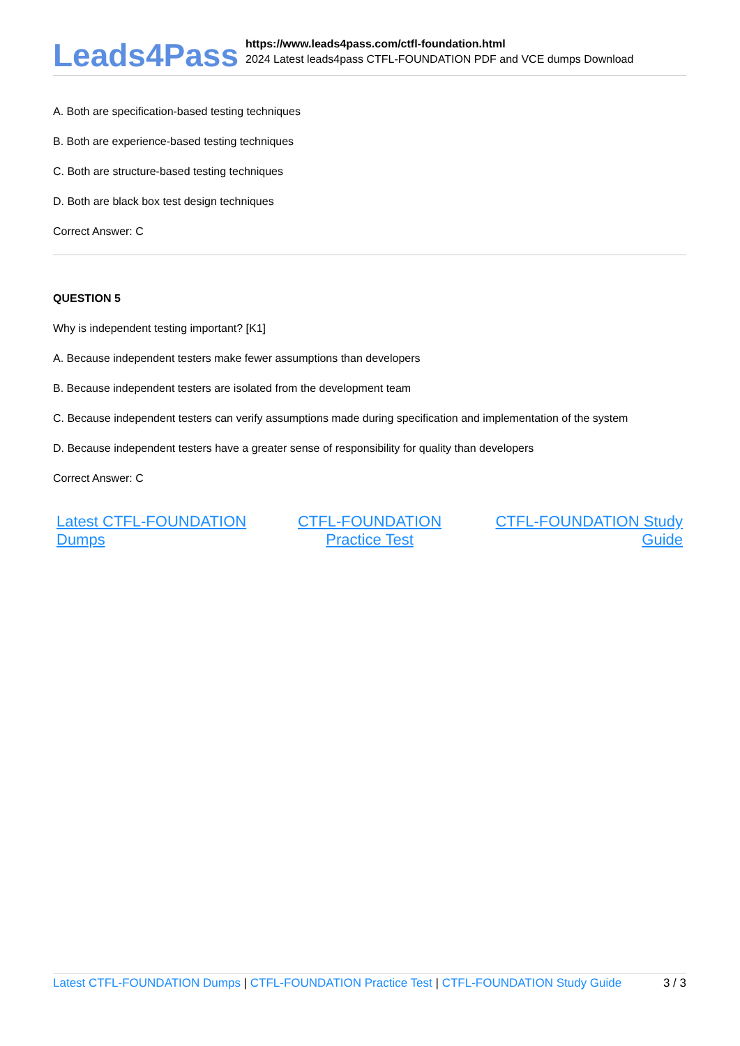Leads4Pass
https://www.leads4pass.com/ctfl-foundation.html
2024 Latest leads4pass CTFL-FOUNDATION PDF and VCE dumps Download
A. Both are specification-based testing techniques
B. Both are experience-based testing techniques
C. Both are structure-based testing techniques
D. Both are black box test design techniques
Correct Answer: C
QUESTION 5
Why is independent testing important? [K1]
A. Because independent testers make fewer assumptions than developers
B. Because independent testers are isolated from the development team
C. Because independent testers can verify assumptions made during specification and implementation of the system
D. Because independent testers have a greater sense of responsibility for quality than developers
Correct Answer: C
Latest CTFL-FOUNDATION Dumps CTFL-FOUNDATION Practice Test CTFL-FOUNDATION Study Guide
Latest CTFL-FOUNDATION Dumps | CTFL-FOUNDATION Practice Test | CTFL-FOUNDATION Study Guide 3 / 3